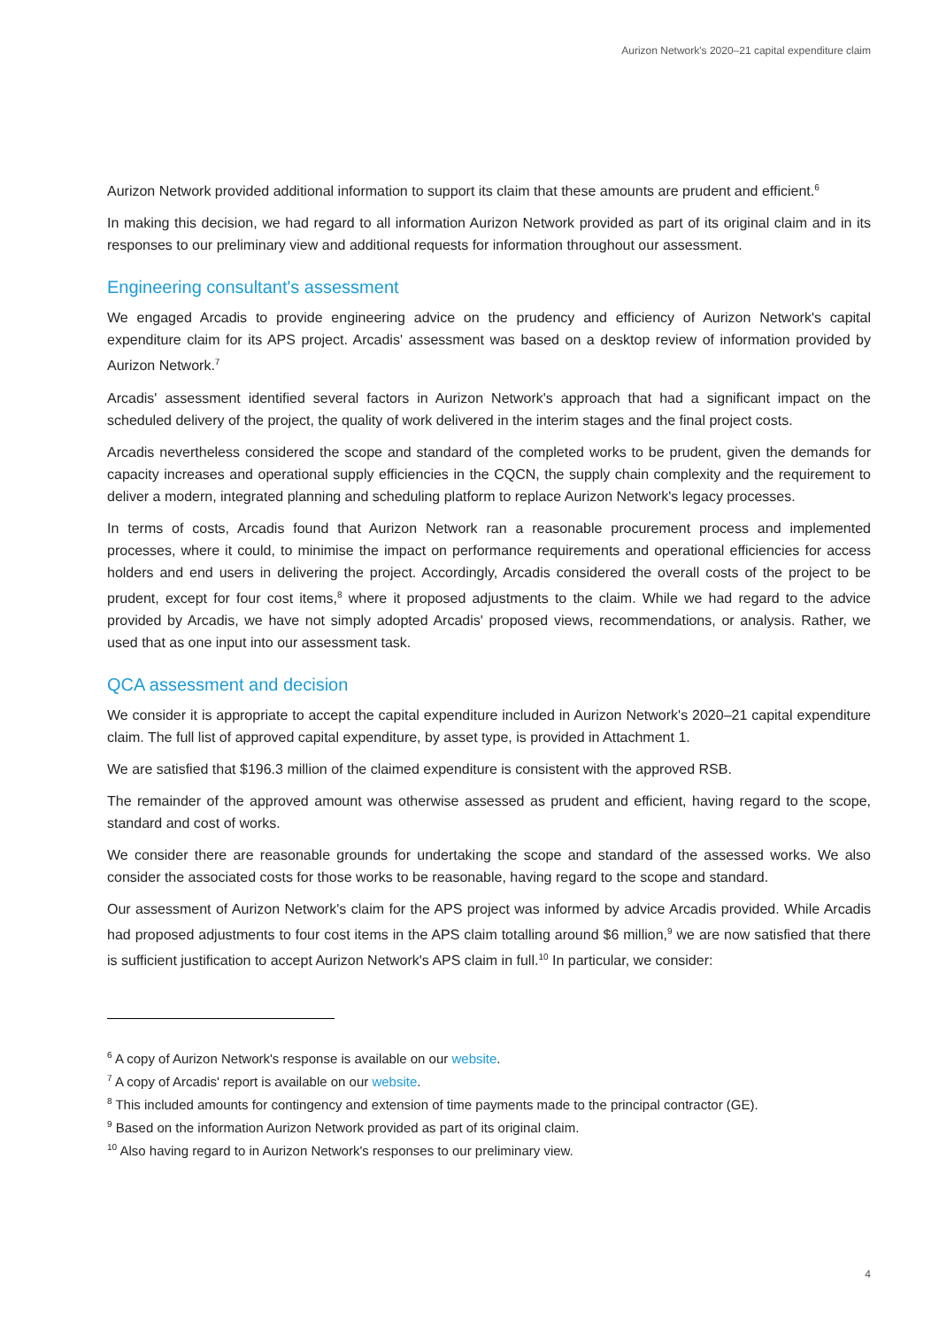Aurizon Network's 2020–21 capital expenditure claim
Aurizon Network provided additional information to support its claim that these amounts are prudent and efficient.<sup>6</sup>
In making this decision, we had regard to all information Aurizon Network provided as part of its original claim and in its responses to our preliminary view and additional requests for information throughout our assessment.
Engineering consultant's assessment
We engaged Arcadis to provide engineering advice on the prudency and efficiency of Aurizon Network's capital expenditure claim for its APS project. Arcadis' assessment was based on a desktop review of information provided by Aurizon Network.<sup>7</sup>
Arcadis' assessment identified several factors in Aurizon Network's approach that had a significant impact on the scheduled delivery of the project, the quality of work delivered in the interim stages and the final project costs.
Arcadis nevertheless considered the scope and standard of the completed works to be prudent, given the demands for capacity increases and operational supply efficiencies in the CQCN, the supply chain complexity and the requirement to deliver a modern, integrated planning and scheduling platform to replace Aurizon Network's legacy processes.
In terms of costs, Arcadis found that Aurizon Network ran a reasonable procurement process and implemented processes, where it could, to minimise the impact on performance requirements and operational efficiencies for access holders and end users in delivering the project. Accordingly, Arcadis considered the overall costs of the project to be prudent, except for four cost items,<sup>8</sup> where it proposed adjustments to the claim. While we had regard to the advice provided by Arcadis, we have not simply adopted Arcadis' proposed views, recommendations, or analysis. Rather, we used that as one input into our assessment task.
QCA assessment and decision
We consider it is appropriate to accept the capital expenditure included in Aurizon Network's 2020–21 capital expenditure claim. The full list of approved capital expenditure, by asset type, is provided in Attachment 1.
We are satisfied that $196.3 million of the claimed expenditure is consistent with the approved RSB.
The remainder of the approved amount was otherwise assessed as prudent and efficient, having regard to the scope, standard and cost of works.
We consider there are reasonable grounds for undertaking the scope and standard of the assessed works. We also consider the associated costs for those works to be reasonable, having regard to the scope and standard.
Our assessment of Aurizon Network's claim for the APS project was informed by advice Arcadis provided. While Arcadis had proposed adjustments to four cost items in the APS claim totalling around $6 million,<sup>9</sup> we are now satisfied that there is sufficient justification to accept Aurizon Network's APS claim in full.<sup>10</sup> In particular, we consider:
<sup>6</sup> A copy of Aurizon Network's response is available on our website.
<sup>7</sup> A copy of Arcadis' report is available on our website.
<sup>8</sup> This included amounts for contingency and extension of time payments made to the principal contractor (GE).
<sup>9</sup> Based on the information Aurizon Network provided as part of its original claim.
<sup>10</sup> Also having regard to in Aurizon Network's responses to our preliminary view.
4